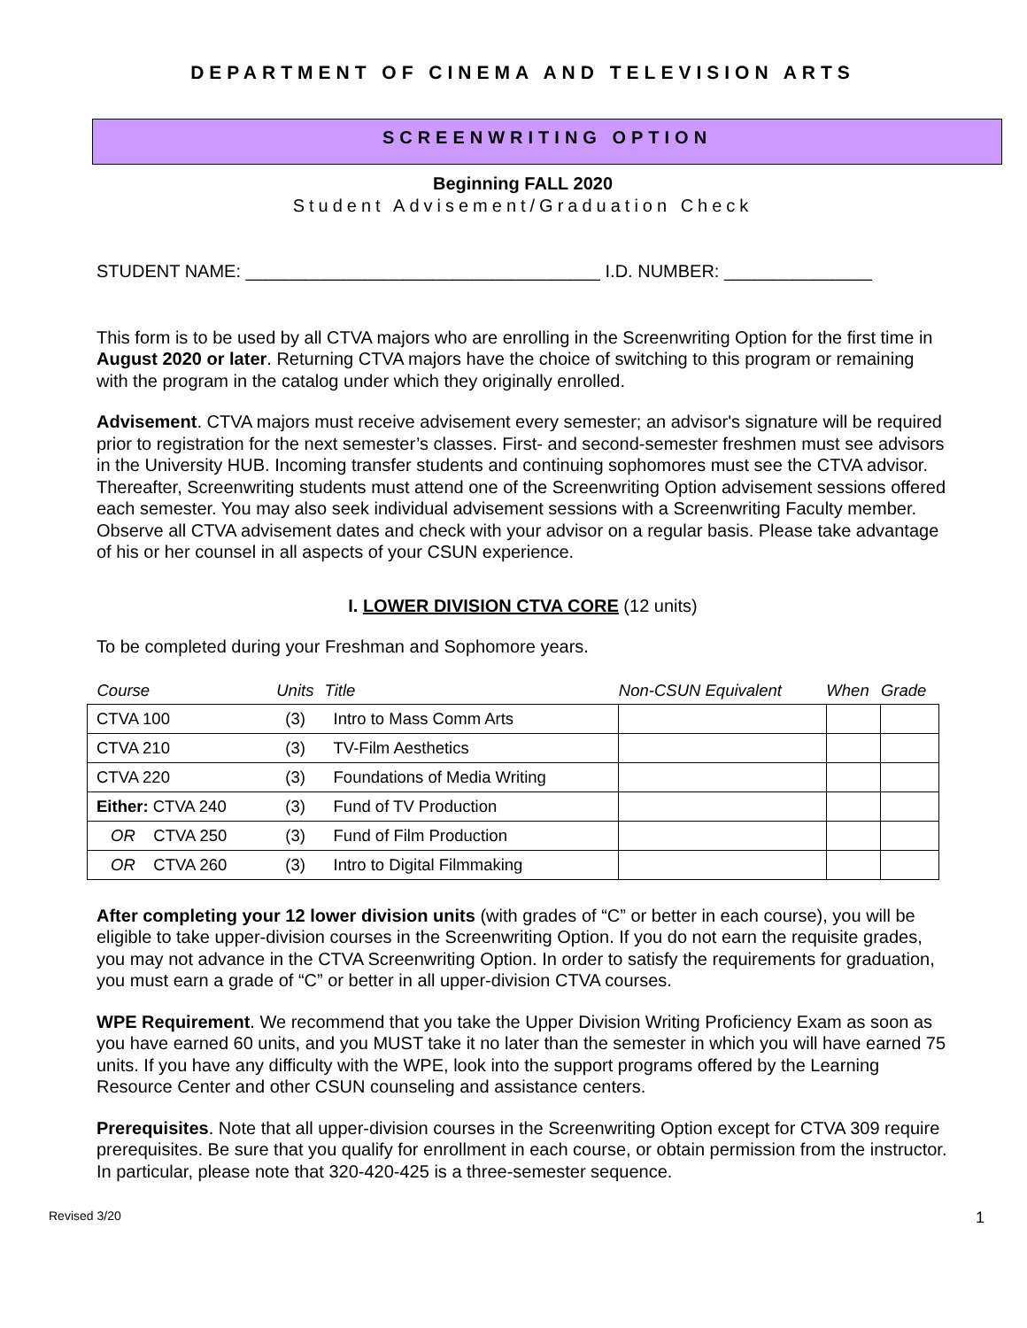DEPARTMENT OF CINEMA AND TELEVISION ARTS
SCREENWRITING OPTION
Beginning FALL 2020
Student Advisement/Graduation Check
STUDENT NAME: ____________________________________ I.D. NUMBER: _______________
This form is to be used by all CTVA majors who are enrolling in the Screenwriting Option for the first time in August 2020 or later. Returning CTVA majors have the choice of switching to this program or remaining with the program in the catalog under which they originally enrolled.
Advisement. CTVA majors must receive advisement every semester; an advisor's signature will be required prior to registration for the next semester’s classes. First- and second-semester freshmen must see advisors in the University HUB. Incoming transfer students and continuing sophomores must see the CTVA advisor. Thereafter, Screenwriting students must attend one of the Screenwriting Option advisement sessions offered each semester. You may also seek individual advisement sessions with a Screenwriting Faculty member. Observe all CTVA advisement dates and check with your advisor on a regular basis. Please take advantage of his or her counsel in all aspects of your CSUN experience.
I. LOWER DIVISION CTVA CORE (12 units)
To be completed during your Freshman and Sophomore years.
| Course | Units | Title | Non-CSUN Equivalent | When | Grade |
| --- | --- | --- | --- | --- | --- |
| CTVA 100 | (3) | Intro to Mass Comm Arts | | | |
| CTVA 210 | (3) | TV-Film Aesthetics | | | |
| CTVA 220 | (3) | Foundations of Media Writing | | | |
| Either: CTVA 240 | (3) | Fund of TV Production | | | |
| OR CTVA 250 | (3) | Fund of Film Production | | | |
| OR CTVA 260 | (3) | Intro to Digital Filmmaking | | | |
After completing your 12 lower division units (with grades of “C” or better in each course), you will be eligible to take upper-division courses in the Screenwriting Option. If you do not earn the requisite grades, you may not advance in the CTVA Screenwriting Option. In order to satisfy the requirements for graduation, you must earn a grade of “C” or better in all upper-division CTVA courses.
WPE Requirement. We recommend that you take the Upper Division Writing Proficiency Exam as soon as you have earned 60 units, and you MUST take it no later than the semester in which you will have earned 75 units. If you have any difficulty with the WPE, look into the support programs offered by the Learning Resource Center and other CSUN counseling and assistance centers.
Prerequisites. Note that all upper-division courses in the Screenwriting Option except for CTVA 309 require prerequisites. Be sure that you qualify for enrollment in each course, or obtain permission from the instructor. In particular, please note that 320-420-425 is a three-semester sequence.
Revised 3/20 1